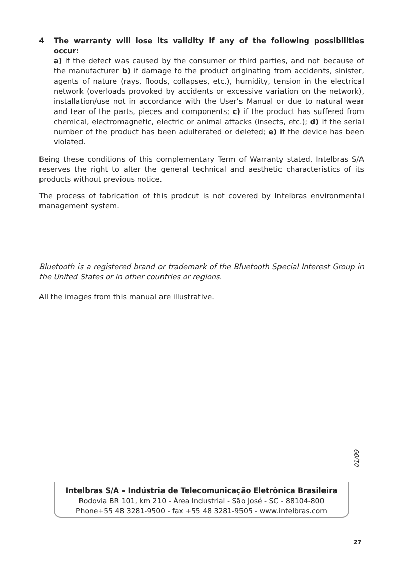4 The warranty will lose its validity if any of the following possibilities occur:
a) if the defect was caused by the consumer or third parties, and not because of the manufacturer b) if damage to the product originating from accidents, sinister, agents of nature (rays, floods, collapses, etc.), humidity, tension in the electrical network (overloads provoked by accidents or excessive variation on the network), installation/use not in accordance with the User’s Manual or due to natural wear and tear of the parts, pieces and components; c) if the product has suffered from chemical, electromagnetic, electric or animal attacks (insects, etc.); d) if the serial number of the product has been adulterated or deleted; e) if the device has been violated.
Being these conditions of this complementary Term of Warranty stated, Intelbras S/A reserves the right to alter the general technical and aesthetic characteristics of its products without previous notice.
The process of fabrication of this prodcut is not covered by Intelbras environmental management system.
Bluetooth is a registered brand or trademark of the Bluetooth Special Interest Group in the United States or in other countries or regions.
All the images from this manual are illustrative.
01/09
Intelbras S/A – Indústria de Telecomunicação Eletrônica Brasileira
Rodovia BR 101, km 210 - Área Industrial - São José - SC - 88104-800
Phone+55 48 3281-9500 - fax +55 48 3281-9505 - www.intelbras.com
27